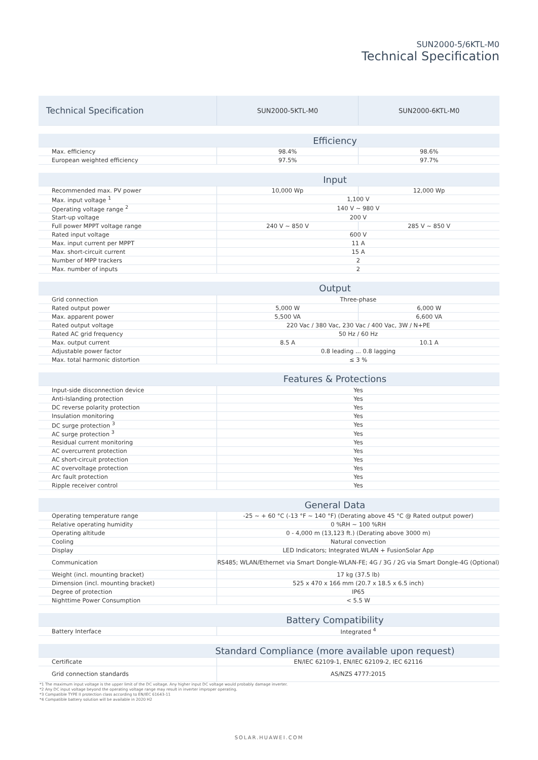SUN2000-5/6KTL-M0
Technical Specification
| Technical Specification | SUN2000-5KTL-M0 | SUN2000-6KTL-M0 |
| Efficiency | | |
| Max. efficiency | 98.4% | 98.6% |
| European weighted efficiency | 97.5% | 97.7% |
| Input | | |
| Recommended max. PV power | 10,000 Wp | 12,000 Wp |
| Max. input voltage <sup>1</sup> | 1,100 V | |
| Operating voltage range <sup>2</sup> | 140 V ~ 980 V | |
| Start-up voltage | 200 V | |
| Full power MPPT voltage range | 240 V ~ 850 V | 285 V ~ 850 V |
| Rated input voltage | 600 V | |
| Max. input current per MPPT | 11 A | |
| Max. short-circuit current | 15 A | |
| Number of MPP trackers | 2 | |
| Max. number of inputs | 2 | |
| Output | | |
| Grid connection | Three-phase | |
| Rated output power | 5,000 W | 6,000 W |
| Max. apparent power | 5,500 VA | 6,600 VA |
| Rated output voltage | 220 Vac / 380 Vac, 230 Vac / 400 Vac, 3W / N+PE | |
| Rated AC grid frequency | 50 Hz / 60 Hz | |
| Max. output current | 8.5 A | 10.1 A |
| Adjustable power factor | 0.8 leading ... 0.8 lagging | |
| Max. total harmonic distortion | ≤ 3 % | |
| Features & Protections | | |
| Input-side disconnection device | Yes | |
| Anti-Islanding protection | Yes | |
| DC reverse polarity protection | Yes | |
| Insulation monitoring | Yes | |
| DC surge protection <sup>3</sup> | Yes | |
| AC surge protection <sup>3</sup> | Yes | |
| Residual current monitoring | Yes | |
| AC overcurrent protection | Yes | |
| AC short-circuit protection | Yes | |
| AC overvoltage protection | Yes | |
| Arc fault protection | Yes | |
| Ripple receiver control | Yes | |
| General Data | | |
| Operating temperature range | -25 ~ + 60 °C (-13 °F ~ 140 °F) (Derating above 45 °C @ Rated output power) | |
| Relative operating humidity | 0 %RH ~ 100 %RH | |
| Operating altitude | 0 - 4,000 m (13,123 ft.) (Derating above 3000 m) | |
| Cooling | Natural convection | |
| Display | LED Indicators; Integrated WLAN + FusionSolar App | |
| Communication | RS485; WLAN/Ethernet via Smart Dongle-WLAN-FE; 4G / 3G / 2G via Smart Dongle-4G (Optional) | |
| Weight (incl. mounting bracket) | 17 kg (37.5 lb) | |
| Dimension (incl. mounting bracket) | 525 x 470 x 166 mm (20.7 x 18.5 x 6.5 inch) | |
| Degree of protection | IP65 | |
| Nighttime Power Consumption | < 5.5 W | |
| Battery Compatibility | | |
| Battery Interface | Integrated <sup>4</sup> | |
| Standard Compliance (more available upon request) | | |
| Certificate | EN/IEC 62109-1, EN/IEC 62109-2, IEC 62116 | |
| Grid connection standards | AS/NZS 4777:2015 | |
*1 The maximum input voltage is the upper limit of the DC voltage. Any higher input DC voltage would probably damage inverter.
*2 Any DC input voltage beyond the operating voltage range may result in inverter improper operating.
*3 Compatible TYPE II protection class according to EN/IEC 61643-11
*4 Compatible battery solution will be available in 2020 H2
SOLAR.HUAWEI.COM